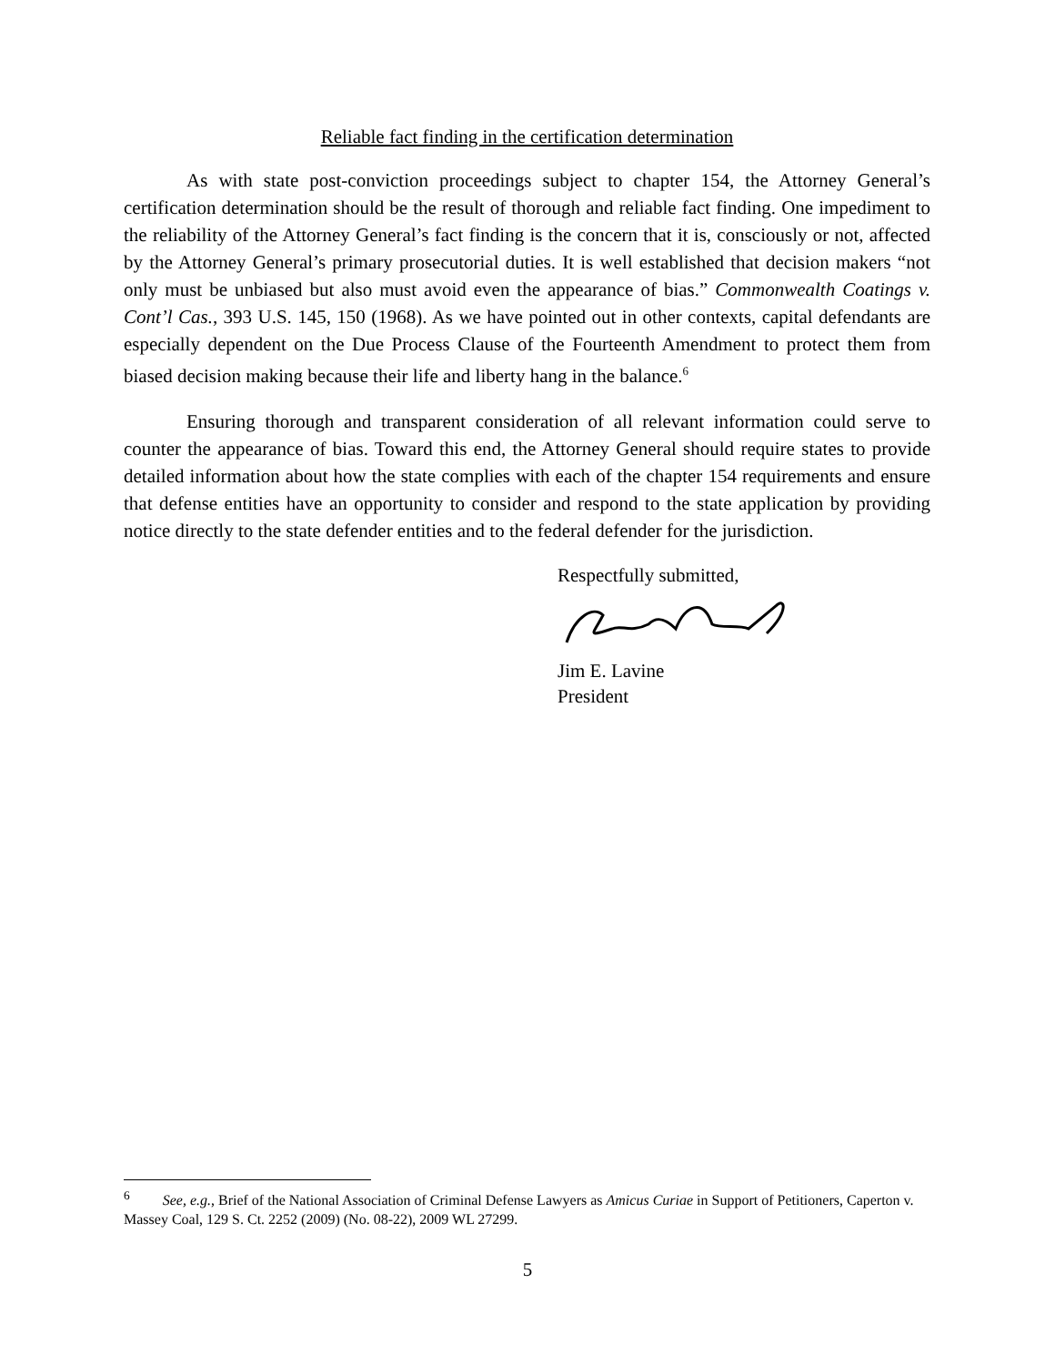Reliable fact finding in the certification determination
As with state post-conviction proceedings subject to chapter 154, the Attorney General’s certification determination should be the result of thorough and reliable fact finding. One impediment to the reliability of the Attorney General’s fact finding is the concern that it is, consciously or not, affected by the Attorney General’s primary prosecutorial duties. It is well established that decision makers “not only must be unbiased but also must avoid even the appearance of bias.” Commonwealth Coatings v. Cont’l Cas., 393 U.S. 145, 150 (1968). As we have pointed out in other contexts, capital defendants are especially dependent on the Due Process Clause of the Fourteenth Amendment to protect them from biased decision making because their life and liberty hang in the balance.<sup>6</sup>
Ensuring thorough and transparent consideration of all relevant information could serve to counter the appearance of bias. Toward this end, the Attorney General should require states to provide detailed information about how the state complies with each of the chapter 154 requirements and ensure that defense entities have an opportunity to consider and respond to the state application by providing notice directly to the state defender entities and to the federal defender for the jurisdiction.
Respectfully submitted,
Jim E. Lavine
President
<sup>6</sup> See, e.g., Brief of the National Association of Criminal Defense Lawyers as Amicus Curiae in Support of Petitioners, Caperton v. Massey Coal, 129 S. Ct. 2252 (2009) (No. 08-22), 2009 WL 27299.
5